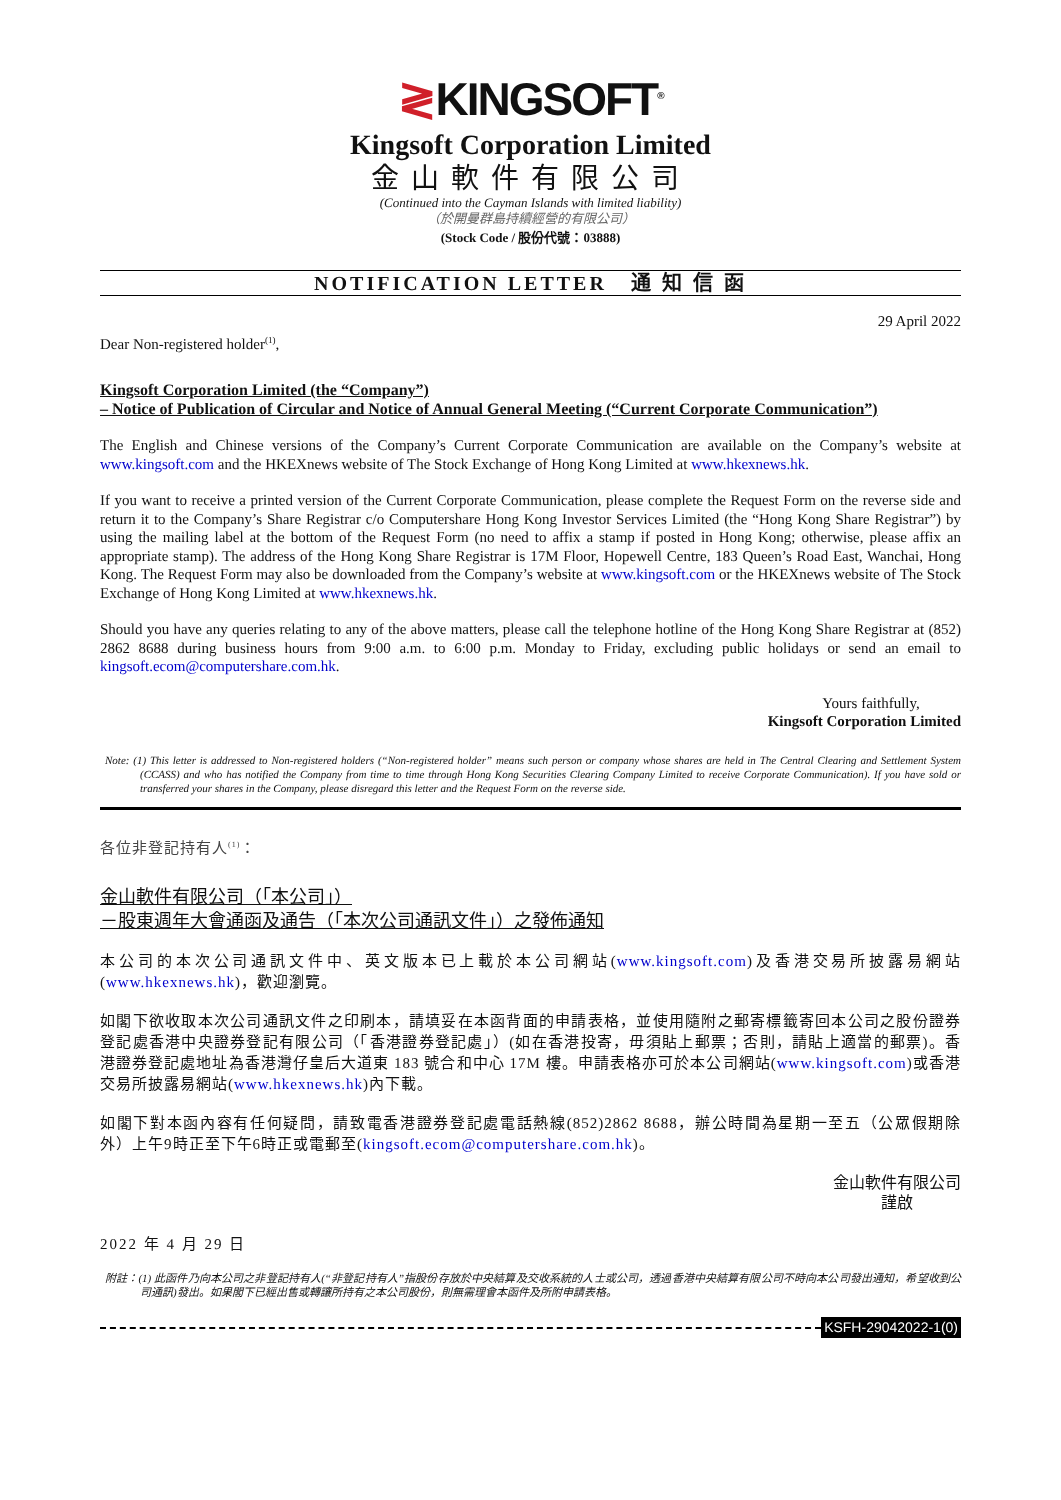≷KINGSOFT<sup>®</sup>
Kingsoft Corporation Limited
金山軟件有限公司
(Continued into the Cayman Islands with limited liability)
（於開曼群島持續經營的有限公司）
(Stock Code / 股份代號：03888)
NOTIFICATION LETTER 通 知 信 函
29 April 2022
Dear Non-registered holder<sup>(1)</sup>,
Kingsoft Corporation Limited (the “Company”)
– Notice of Publication of Circular and Notice of Annual General Meeting (“Current Corporate Communication”)
The English and Chinese versions of the Company’s Current Corporate Communication are available on the Company’s website at www.kingsoft.com and the HKEXnews website of The Stock Exchange of Hong Kong Limited at www.hkexnews.hk.
If you want to receive a printed version of the Current Corporate Communication, please complete the Request Form on the reverse side and return it to the Company’s Share Registrar c/o Computershare Hong Kong Investor Services Limited (the “Hong Kong Share Registrar”) by using the mailing label at the bottom of the Request Form (no need to affix a stamp if posted in Hong Kong; otherwise, please affix an appropriate stamp). The address of the Hong Kong Share Registrar is 17M Floor, Hopewell Centre, 183 Queen’s Road East, Wanchai, Hong Kong. The Request Form may also be downloaded from the Company’s website at www.kingsoft.com or the HKEXnews website of The Stock Exchange of Hong Kong Limited at www.hkexnews.hk.
Should you have any queries relating to any of the above matters, please call the telephone hotline of the Hong Kong Share Registrar at (852) 2862 8688 during business hours from 9:00 a.m. to 6:00 p.m. Monday to Friday, excluding public holidays or send an email to kingsoft.ecom@computershare.com.hk.
Yours faithfully,
Kingsoft Corporation Limited
Note: (1) This letter is addressed to Non-registered holders (“Non-registered holder” means such person or company whose shares are held in The Central Clearing and Settlement System (CCASS) and who has notified the Company from time to time through Hong Kong Securities Clearing Company Limited to receive Corporate Communication). If you have sold or transferred your shares in the Company, please disregard this letter and the Request Form on the reverse side.
各位非登記持有人<sup>(1)</sup>：
金山軟件有限公司（「本公司」）
－股東週年大會通函及通告（「本次公司通訊文件」）之發佈通知
本公司的本次公司通訊文件中、英文版本已上載於本公司網站(www.kingsoft.com)及香港交易所披露易網站(www.hkexnews.hk)，歡迎瀏覽。
如閣下欲收取本次公司通訊文件之印刷本，請填妥在本函背面的申請表格，並使用隨附之郵寄標籤寄回本公司之股份證券登記處香港中央證券登記有限公司（「香港證券登記處」）(如在香港投寄，毋須貼上郵票；否則，請貼上適當的郵票)。香港證券登記處地址為香港灣仔皇后大道東 183 號合和中心 17M 樓。申請表格亦可於本公司網站(www.kingsoft.com)或香港交易所披露易網站(www.hkexnews.hk)內下載。
如閣下對本函內容有任何疑問，請致電香港證券登記處電話熱線(852)2862 8688，辦公時間為星期一至五（公眾假期除外）上午9時正至下午6時正或電郵至(kingsoft.ecom@computershare.com.hk)。
金山軟件有限公司
謹啟
2022 年 4 月 29 日
附註：(1) 此函件乃向本公司之非登記持有人(“非登記持有人”指股份存放於中央結算及交收系統的人士或公司，透過香港中央結算有限公司不時向本公司發出通知，希望收到公司通訊)發出。如果閣下已經出售或轉讓所持有之本公司股份，則無需理會本函件及所附申請表格。
KSFH-29042022-1(0)